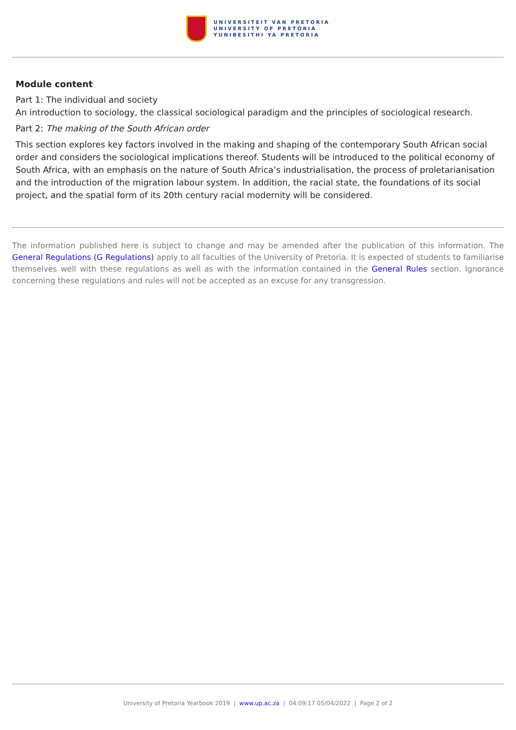UNIVERSITEIT VAN PRETORIA
UNIVERSITY OF PRETORIA
YUNIBESITHI YA PRETORIA
Module content
Part 1: The individual and society
An introduction to sociology, the classical sociological paradigm and the principles of sociological research.
Part 2: The making of the South African order
This section explores key factors involved in the making and shaping of the contemporary South African social order and considers the sociological implications thereof. Students will be introduced to the political economy of South Africa, with an emphasis on the nature of South Africa’s industrialisation, the process of proletarianisation and the introduction of the migration labour system. In addition, the racial state, the foundations of its social project, and the spatial form of its 20th century racial modernity will be considered.
The information published here is subject to change and may be amended after the publication of this information. The General Regulations (G Regulations) apply to all faculties of the University of Pretoria. It is expected of students to familiarise themselves well with these regulations as well as with the information contained in the General Rules section. Ignorance concerning these regulations and rules will not be accepted as an excuse for any transgression.
University of Pretoria Yearbook 2019 | www.up.ac.za | 04:09:17 05/04/2022 | Page 2 of 2